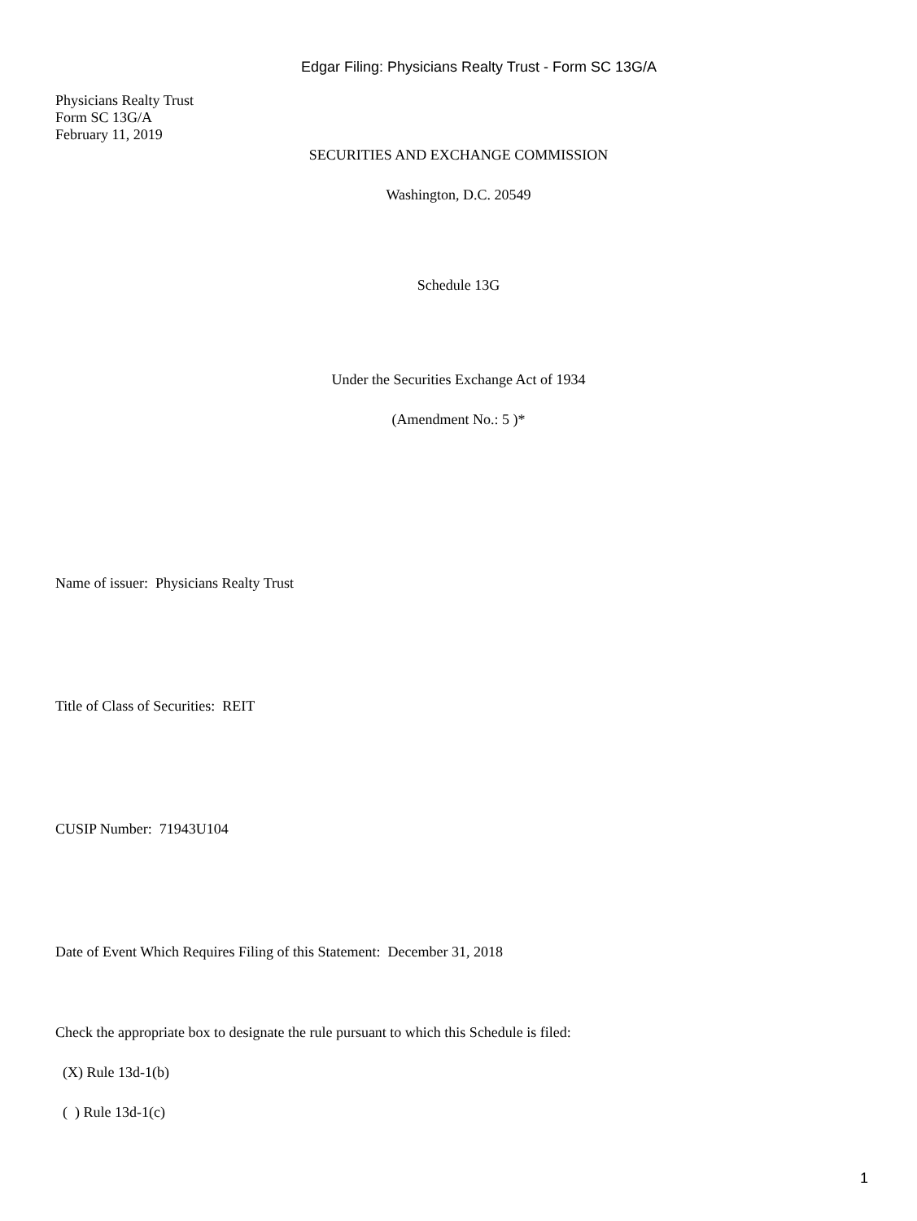Edgar Filing: Physicians Realty Trust - Form SC 13G/A
Physicians Realty Trust
Form SC 13G/A
February 11, 2019
SECURITIES AND EXCHANGE COMMISSION
Washington, D.C. 20549
Schedule 13G
Under the Securities Exchange Act of 1934
(Amendment No.: 5 )*
Name of issuer: Physicians Realty Trust
Title of Class of Securities: REIT
CUSIP Number: 71943U104
Date of Event Which Requires Filing of this Statement: December 31, 2018
Check the appropriate box to designate the rule pursuant to which this Schedule is filed:
(X) Rule 13d-1(b)
( ) Rule 13d-1(c)
1